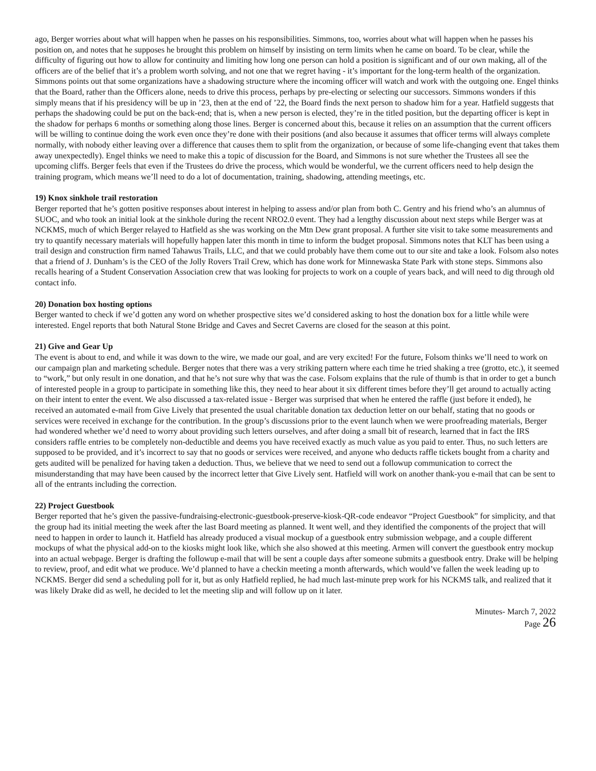ago, Berger worries about what will happen when he passes on his responsibilities. Simmons, too, worries about what will happen when he passes his position on, and notes that he supposes he brought this problem on himself by insisting on term limits when he came on board. To be clear, while the difficulty of figuring out how to allow for continuity and limiting how long one person can hold a position is significant and of our own making, all of the officers are of the belief that it’s a problem worth solving, and not one that we regret having - it’s important for the long-term health of the organization. Simmons points out that some organizations have a shadowing structure where the incoming officer will watch and work with the outgoing one. Engel thinks that the Board, rather than the Officers alone, needs to drive this process, perhaps by pre-electing or selecting our successors. Simmons wonders if this simply means that if his presidency will be up in ’23, then at the end of ’22, the Board finds the next person to shadow him for a year. Hatfield suggests that perhaps the shadowing could be put on the back-end; that is, when a new person is elected, they’re in the titled position, but the departing officer is kept in the shadow for perhaps 6 months or something along those lines. Berger is concerned about this, because it relies on an assumption that the current officers will be willing to continue doing the work even once they’re done with their positions (and also because it assumes that officer terms will always complete normally, with nobody either leaving over a difference that causes them to split from the organization, or because of some life-changing event that takes them away unexpectedly). Engel thinks we need to make this a topic of discussion for the Board, and Simmons is not sure whether the Trustees all see the upcoming cliffs. Berger feels that even if the Trustees do drive the process, which would be wonderful, we the current officers need to help design the training program, which means we’ll need to do a lot of documentation, training, shadowing, attending meetings, etc.
19) Knox sinkhole trail restoration
Berger reported that he’s gotten positive responses about interest in helping to assess and/or plan from both C. Gentry and his friend who’s an alumnus of SUOC, and who took an initial look at the sinkhole during the recent NRO2.0 event. They had a lengthy discussion about next steps while Berger was at NCKMS, much of which Berger relayed to Hatfield as she was working on the Mtn Dew grant proposal. A further site visit to take some measurements and try to quantify necessary materials will hopefully happen later this month in time to inform the budget proposal. Simmons notes that KLT has been using a trail design and construction firm named Tahawus Trails, LLC, and that we could probably have them come out to our site and take a look. Folsom also notes that a friend of J. Dunham’s is the CEO of the Jolly Rovers Trail Crew, which has done work for Minnewaska State Park with stone steps. Simmons also recalls hearing of a Student Conservation Association crew that was looking for projects to work on a couple of years back, and will need to dig through old contact info.
20) Donation box hosting options
Berger wanted to check if we’d gotten any word on whether prospective sites we’d considered asking to host the donation box for a little while were interested. Engel reports that both Natural Stone Bridge and Caves and Secret Caverns are closed for the season at this point.
21) Give and Gear Up
The event is about to end, and while it was down to the wire, we made our goal, and are very excited! For the future, Folsom thinks we’ll need to work on our campaign plan and marketing schedule. Berger notes that there was a very striking pattern where each time he tried shaking a tree (grotto, etc.), it seemed to “work,” but only result in one donation, and that he’s not sure why that was the case. Folsom explains that the rule of thumb is that in order to get a bunch of interested people in a group to participate in something like this, they need to hear about it six different times before they’ll get around to actually acting on their intent to enter the event. We also discussed a tax-related issue - Berger was surprised that when he entered the raffle (just before it ended), he received an automated e-mail from Give Lively that presented the usual charitable donation tax deduction letter on our behalf, stating that no goods or services were received in exchange for the contribution. In the group’s discussions prior to the event launch when we were proofreading materials, Berger had wondered whether we’d need to worry about providing such letters ourselves, and after doing a small bit of research, learned that in fact the IRS considers raffle entries to be completely non-deductible and deems you have received exactly as much value as you paid to enter. Thus, no such letters are supposed to be provided, and it’s incorrect to say that no goods or services were received, and anyone who deducts raffle tickets bought from a charity and gets audited will be penalized for having taken a deduction. Thus, we believe that we need to send out a followup communication to correct the misunderstanding that may have been caused by the incorrect letter that Give Lively sent. Hatfield will work on another thank-you e-mail that can be sent to all of the entrants including the correction.
22) Project Guestbook
Berger reported that he’s given the passive-fundraising-electronic-guestbook-preserve-kiosk-QR-code endeavor “Project Guestbook” for simplicity, and that the group had its initial meeting the week after the last Board meeting as planned. It went well, and they identified the components of the project that will need to happen in order to launch it. Hatfield has already produced a visual mockup of a guestbook entry submission webpage, and a couple different mockups of what the physical add-on to the kiosks might look like, which she also showed at this meeting. Armen will convert the guestbook entry mockup into an actual webpage. Berger is drafting the followup e-mail that will be sent a couple days after someone submits a guestbook entry. Drake will be helping to review, proof, and edit what we produce. We’d planned to have a checkin meeting a month afterwards, which would’ve fallen the week leading up to NCKMS. Berger did send a scheduling poll for it, but as only Hatfield replied, he had much last-minute prep work for his NCKMS talk, and realized that it was likely Drake did as well, he decided to let the meeting slip and will follow up on it later.
Minutes- March 7, 2022
Page 26